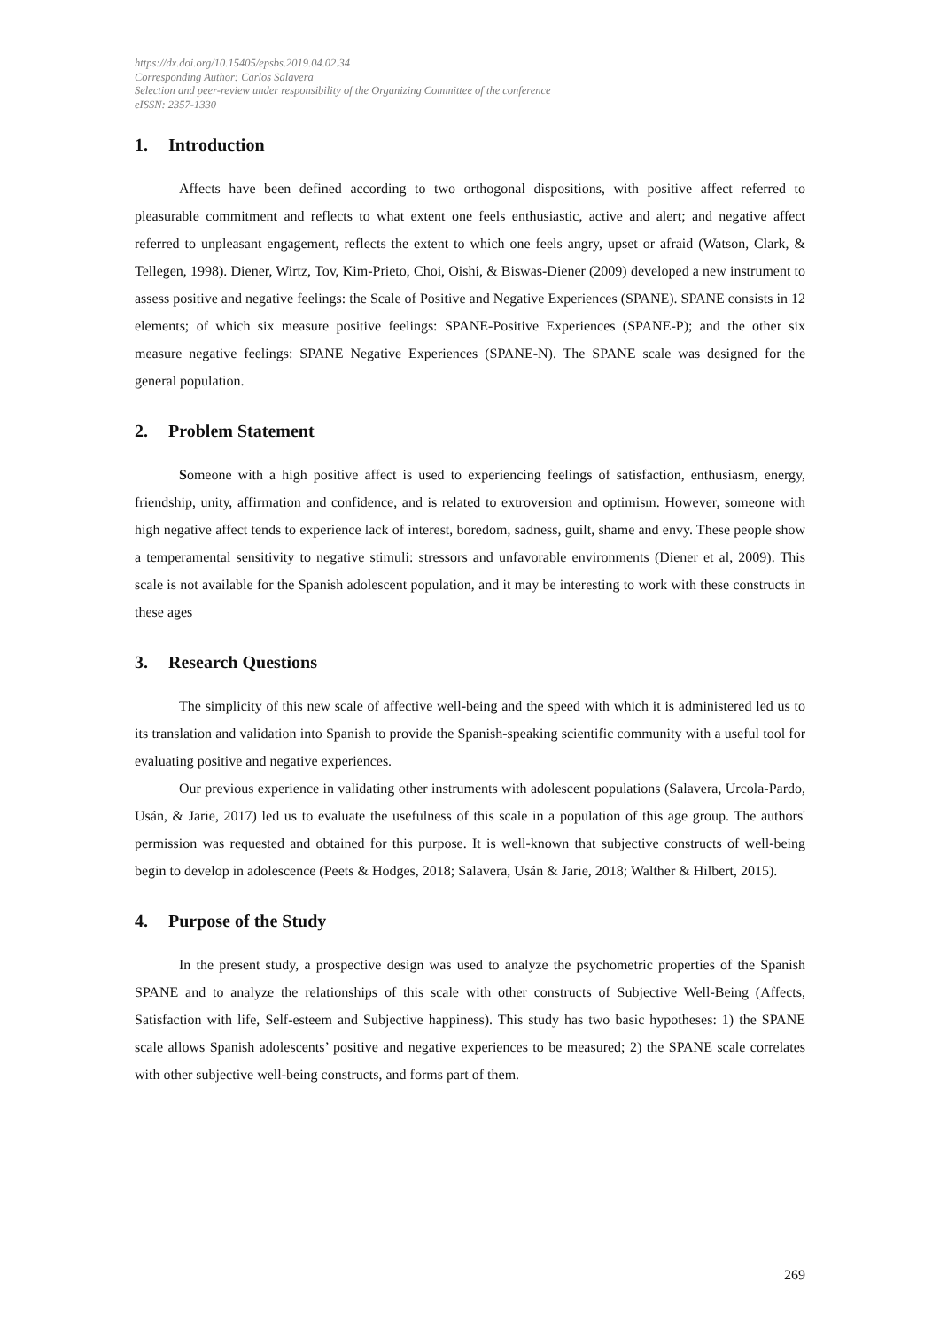https://dx.doi.org/10.15405/epsbs.2019.04.02.34
Corresponding Author: Carlos Salavera
Selection and peer-review under responsibility of the Organizing Committee of the conference
eISSN: 2357-1330
1. Introduction
Affects have been defined according to two orthogonal dispositions, with positive affect referred to pleasurable commitment and reflects to what extent one feels enthusiastic, active and alert; and negative affect referred to unpleasant engagement, reflects the extent to which one feels angry, upset or afraid (Watson, Clark, & Tellegen, 1998). Diener, Wirtz, Tov, Kim-Prieto, Choi, Oishi, & Biswas-Diener (2009) developed a new instrument to assess positive and negative feelings: the Scale of Positive and Negative Experiences (SPANE). SPANE consists in 12 elements; of which six measure positive feelings: SPANE-Positive Experiences (SPANE-P); and the other six measure negative feelings: SPANE Negative Experiences (SPANE-N). The SPANE scale was designed for the general population.
2. Problem Statement
Someone with a high positive affect is used to experiencing feelings of satisfaction, enthusiasm, energy, friendship, unity, affirmation and confidence, and is related to extroversion and optimism. However, someone with high negative affect tends to experience lack of interest, boredom, sadness, guilt, shame and envy. These people show a temperamental sensitivity to negative stimuli: stressors and unfavorable environments (Diener et al, 2009). This scale is not available for the Spanish adolescent population, and it may be interesting to work with these constructs in these ages
3. Research Questions
The simplicity of this new scale of affective well-being and the speed with which it is administered led us to its translation and validation into Spanish to provide the Spanish-speaking scientific community with a useful tool for evaluating positive and negative experiences.
Our previous experience in validating other instruments with adolescent populations (Salavera, Urcola-Pardo, Usán, & Jarie, 2017) led us to evaluate the usefulness of this scale in a population of this age group. The authors' permission was requested and obtained for this purpose. It is well-known that subjective constructs of well-being begin to develop in adolescence (Peets & Hodges, 2018; Salavera, Usán & Jarie, 2018; Walther & Hilbert, 2015).
4. Purpose of the Study
In the present study, a prospective design was used to analyze the psychometric properties of the Spanish SPANE and to analyze the relationships of this scale with other constructs of Subjective Well-Being (Affects, Satisfaction with life, Self-esteem and Subjective happiness). This study has two basic hypotheses: 1) the SPANE scale allows Spanish adolescents’ positive and negative experiences to be measured; 2) the SPANE scale correlates with other subjective well-being constructs, and forms part of them.
269